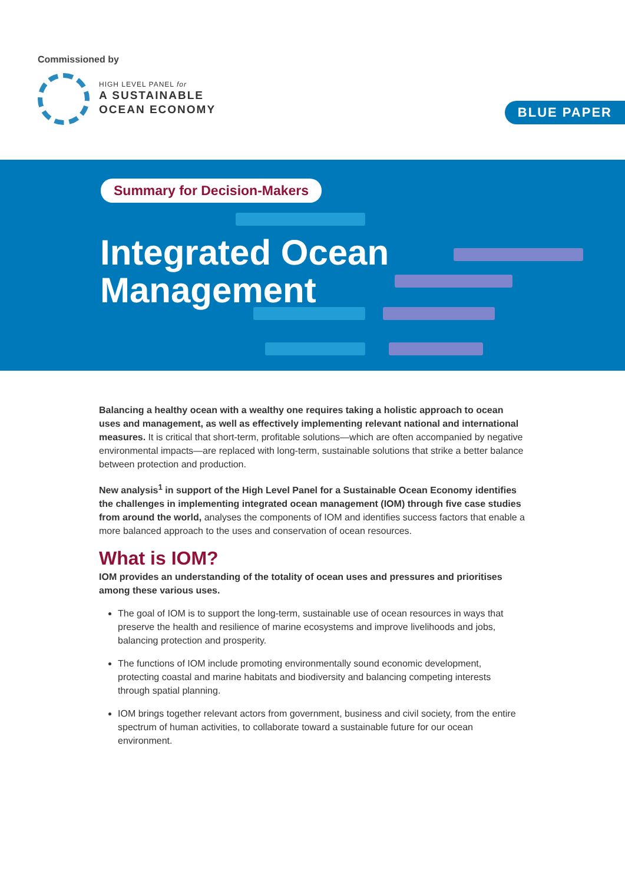Commissioned by
HIGH LEVEL PANEL for
A SUSTAINABLE
OCEAN ECONOMY
BLUE PAPER
Summary for Decision-Makers
Integrated Ocean
Management
Balancing a healthy ocean with a wealthy one requires taking a holistic approach to ocean uses and management, as well as effectively implementing relevant national and international measures. It is critical that short-term, profitable solutions—which are often accompanied by negative environmental impacts—are replaced with long-term, sustainable solutions that strike a better balance between protection and production.
New analysis<sup>1</sup> in support of the High Level Panel for a Sustainable Ocean Economy identifies the challenges in implementing integrated ocean management (IOM) through five case studies from around the world, analyses the components of IOM and identifies success factors that enable a more balanced approach to the uses and conservation of ocean resources.
What is IOM?
IOM provides an understanding of the totality of ocean uses and pressures and prioritises among these various uses.
The goal of IOM is to support the long-term, sustainable use of ocean resources in ways that preserve the health and resilience of marine ecosystems and improve livelihoods and jobs, balancing protection and prosperity.
The functions of IOM include promoting environmentally sound economic development, protecting coastal and marine habitats and biodiversity and balancing competing interests through spatial planning.
IOM brings together relevant actors from government, business and civil society, from the entire spectrum of human activities, to collaborate toward a sustainable future for our ocean environment.